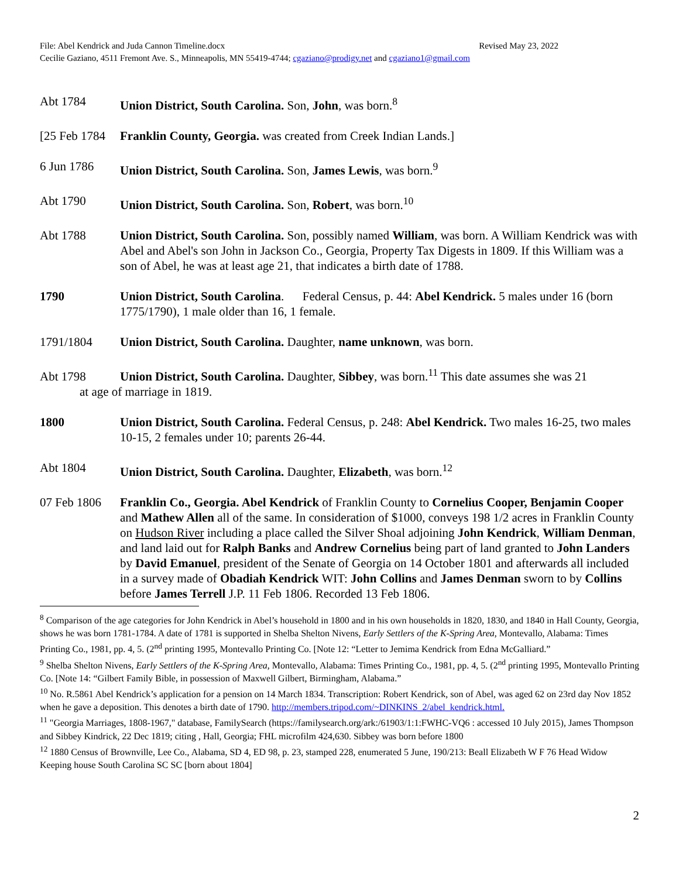File: Abel Kendrick and Juda Cannon Timeline.docx Revised May 23, 2022
Cecilie Gaziano, 4511 Fremont Ave. S., Minneapolis, MN 55419-4744; cgaziano@prodigy.net and cgaziano1@gmail.com
Abt 1784 Union District, South Carolina. Son, John, was born.<sup>8</sup>
[25 Feb 1784
Franklin County, Georgia. was created from Creek Indian Lands.]
6 Jun 1786 Union District, South Carolina. Son, James Lewis, was born.<sup>9</sup>
Abt 1790 Union District, South Carolina. Son, Robert, was born.<sup>10</sup>
Abt 1788 Union District, South Carolina. Son, possibly named William, was born. A William Kendrick was with Abel and Abel's son John in Jackson Co., Georgia, Property Tax Digests in 1809. If this William was a son of Abel, he was at least age 21, that indicates a birth date of 1788.
1790 Union District, South Carolina. Federal Census, p. 44: Abel Kendrick. 5 males under 16 (born 1775/1790), 1 male older than 16, 1 female.
1791/1804 Union District, South Carolina. Daughter, name unknown, was born.
Abt 1798 Union District, South Carolina. Daughter, Sibbey, was born.<sup>11</sup> This date assumes she was 21
at age of marriage in 1819.
1800 Union District, South Carolina. Federal Census, p. 248: Abel Kendrick. Two males 16-25, two males 10-15, 2 females under 10; parents 26-44.
Abt 1804 Union District, South Carolina. Daughter, Elizabeth, was born.<sup>12</sup>
07 Feb 1806
Franklin Co., Georgia. Abel Kendrick of Franklin County to Cornelius Cooper, Benjamin Cooper and Mathew Allen all of the same. In consideration of $1000, conveys 198 1/2 acres in Franklin County on Hudson River including a place called the Silver Shoal adjoining John Kendrick, William Denman, and land laid out for Ralph Banks and Andrew Cornelius being part of land granted to John Landers by David Emanuel, president of the Senate of Georgia on 14 October 1801 and afterwards all included in a survey made of Obadiah Kendrick WIT: John Collins and James Denman sworn to by Collins before James Terrell J.P. 11 Feb 1806. Recorded 13 Feb 1806.
<sup>8</sup> Comparison of the age categories for John Kendrick in Abel’s household in 1800 and in his own households in 1820, 1830, and 1840 in Hall County, Georgia, shows he was born 1781-1784. A date of 1781 is supported in Shelba Shelton Nivens, Early Settlers of the K-Spring Area, Montevallo, Alabama: Times Printing Co., 1981, pp. 4, 5. (2<sup>nd</sup> printing 1995, Montevallo Printing Co. [Note 12: “Letter to Jemima Kendrick from Edna McGalliard.”
<sup>9</sup> Shelba Shelton Nivens, Early Settlers of the K-Spring Area, Montevallo, Alabama: Times Printing Co., 1981, pp. 4, 5. (2<sup>nd</sup> printing 1995, Montevallo Printing Co. [Note 14: “Gilbert Family Bible, in possession of Maxwell Gilbert, Birmingham, Alabama.”
<sup>10</sup> No. R.5861 Abel Kendrick’s application for a pension on 14 March 1834. Transcription: Robert Kendrick, son of Abel, was aged 62 on 23rd day Nov 1852 when he gave a deposition. This denotes a birth date of 1790. http://members.tripod.com/~DINKINS_2/abel_kendrick.html.
<sup>11</sup> "Georgia Marriages, 1808-1967," database, FamilySearch (https://familysearch.org/ark:/61903/1:1:FWHC-VQ6 : accessed 10 July 2015), James Thompson and Sibbey Kindrick, 22 Dec 1819; citing , Hall, Georgia; FHL microfilm 424,630. Sibbey was born before 1800
<sup>12</sup> 1880 Census of Brownville, Lee Co., Alabama, SD 4, ED 98, p. 23, stamped 228, enumerated 5 June, 190/213: Beall Elizabeth W F 76 Head Widow Keeping house South Carolina SC SC [born about 1804]
2